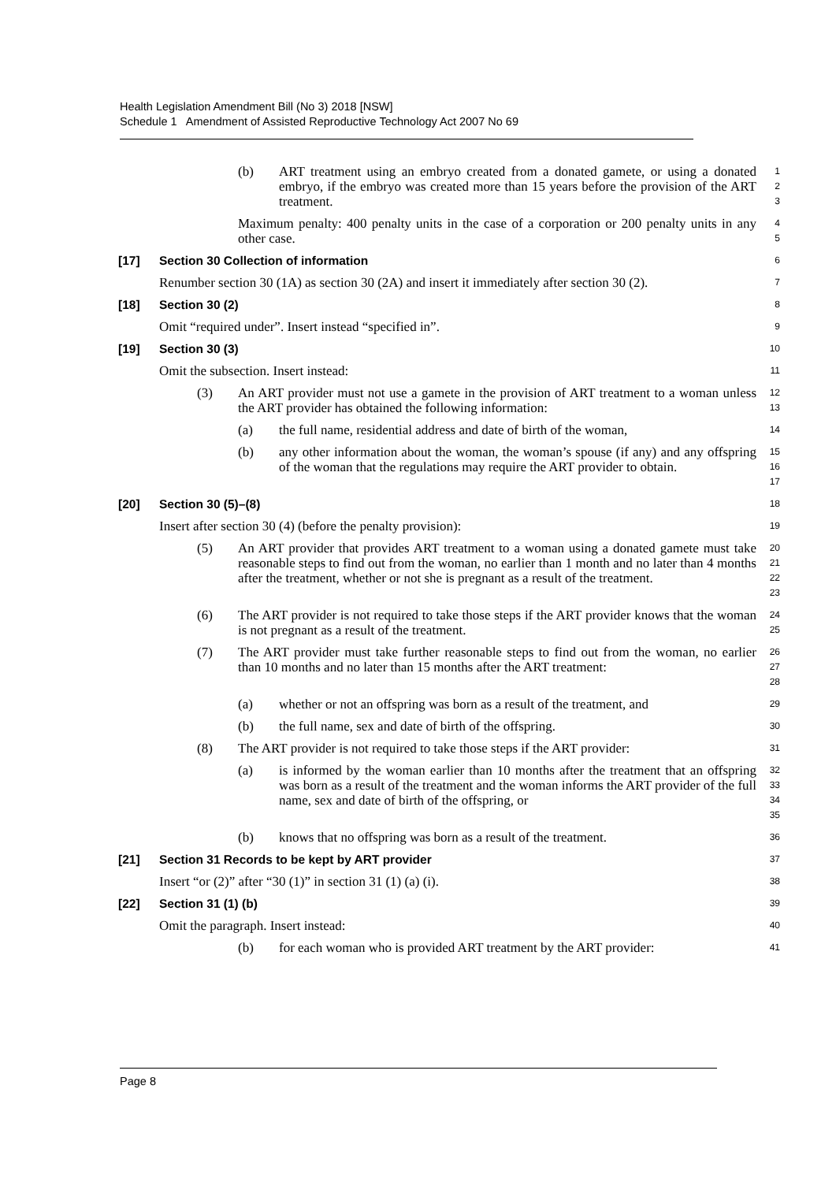Health Legislation Amendment Bill (No 3) 2018 [NSW]
Schedule 1 Amendment of Assisted Reproductive Technology Act 2007 No 69
(b) ART treatment using an embryo created from a donated gamete, or using a donated embryo, if the embryo was created more than 15 years before the provision of the ART treatment.
1
2
3
Maximum penalty: 400 penalty units in the case of a corporation or 200 penalty units in any other case.
4
5
[17] Section 30 Collection of information
6
Renumber section 30 (1A) as section 30 (2A) and insert it immediately after section 30 (2).
7
[18] Section 30 (2)
8
Omit “required under”. Insert instead “specified in”.
9
[19] Section 30 (3)
10
Omit the subsection. Insert instead:
11
(3) An ART provider must not use a gamete in the provision of ART treatment to a woman unless the ART provider has obtained the following information:
12
13
(a) the full name, residential address and date of birth of the woman,
14
(b) any other information about the woman, the woman’s spouse (if any) and any offspring of the woman that the regulations may require the ART provider to obtain.
15
16
17
[20] Section 30 (5)–(8)
18
Insert after section 30 (4) (before the penalty provision):
19
(5) An ART provider that provides ART treatment to a woman using a donated gamete must take reasonable steps to find out from the woman, no earlier than 1 month and no later than 4 months after the treatment, whether or not she is pregnant as a result of the treatment.
20
21
22
23
(6) The ART provider is not required to take those steps if the ART provider knows that the woman is not pregnant as a result of the treatment.
24
25
(7) The ART provider must take further reasonable steps to find out from the woman, no earlier than 10 months and no later than 15 months after the ART treatment:
26
27
28
(a) whether or not an offspring was born as a result of the treatment, and
29
(b) the full name, sex and date of birth of the offspring.
30
(8) The ART provider is not required to take those steps if the ART provider:
31
(a) is informed by the woman earlier than 10 months after the treatment that an offspring was born as a result of the treatment and the woman informs the ART provider of the full name, sex and date of birth of the offspring, or
32
33
34
35
(b) knows that no offspring was born as a result of the treatment.
36
[21] Section 31 Records to be kept by ART provider
37
Insert “or (2)” after “30 (1)” in section 31 (1) (a) (i).
38
[22] Section 31 (1) (b)
39
Omit the paragraph. Insert instead:
40
(b) for each woman who is provided ART treatment by the ART provider:
41
Page 8